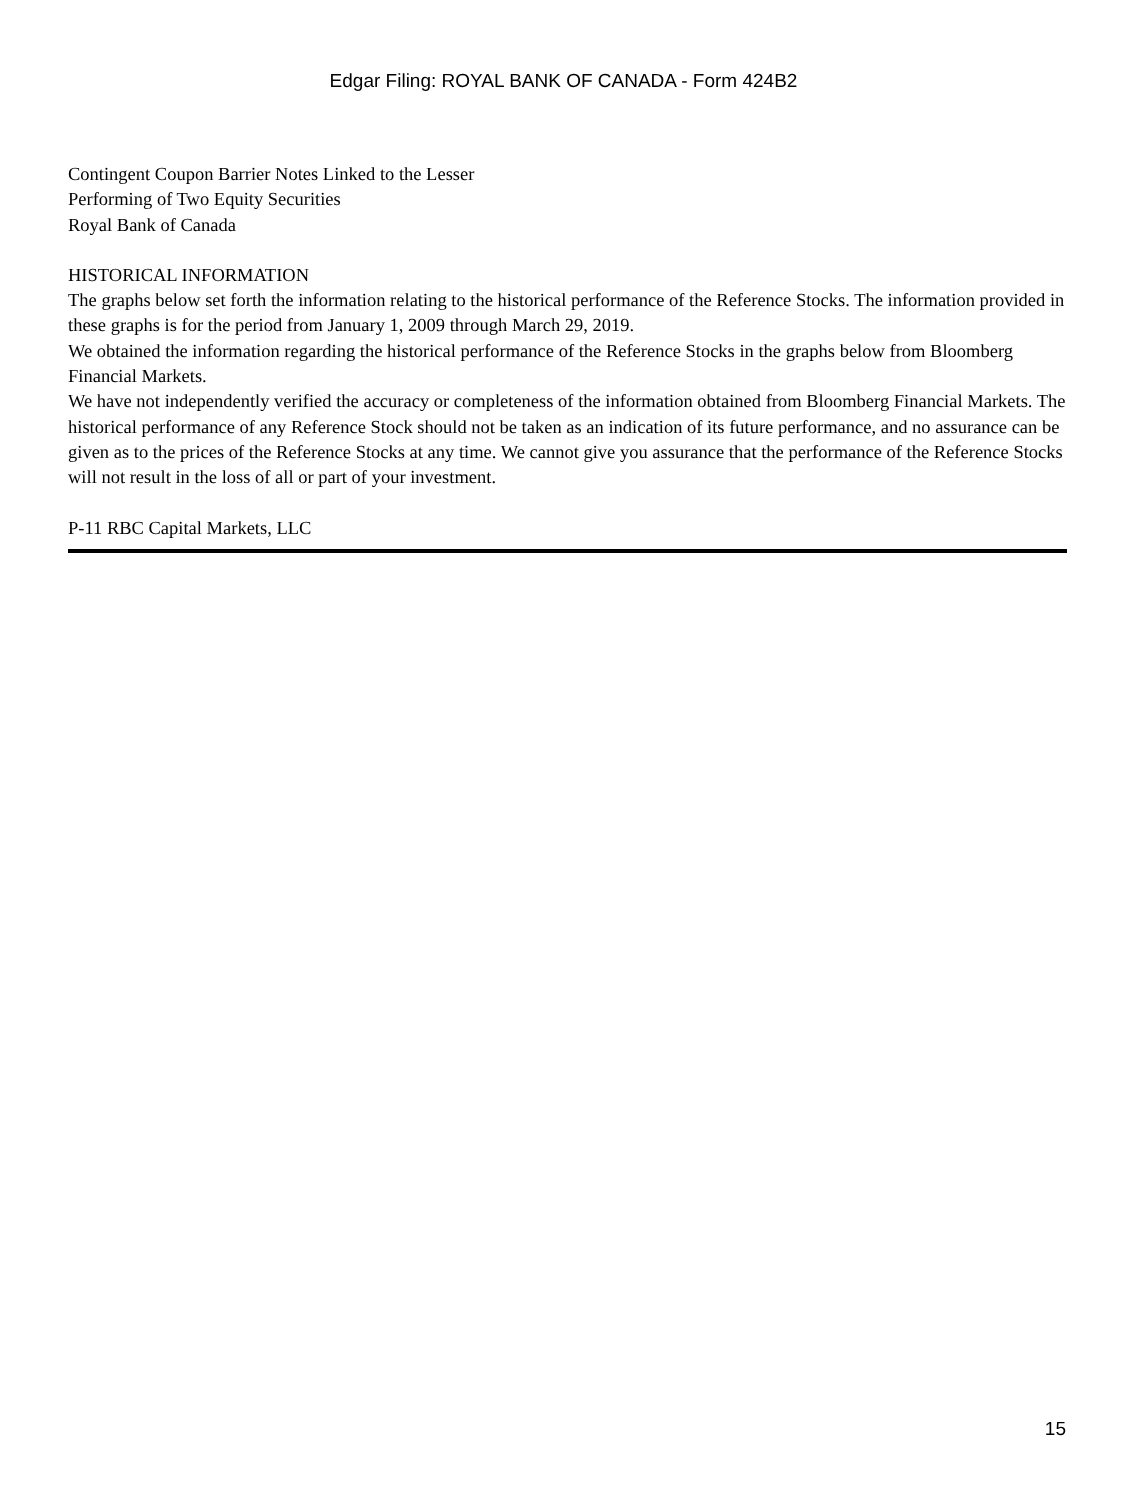Edgar Filing: ROYAL BANK OF CANADA - Form 424B2
Contingent Coupon Barrier Notes Linked to the Lesser
Performing of Two Equity Securities
Royal Bank of Canada
HISTORICAL INFORMATION
The graphs below set forth the information relating to the historical performance of the Reference Stocks. The information provided in these graphs is for the period from January 1, 2009 through March 29, 2019.
We obtained the information regarding the historical performance of the Reference Stocks in the graphs below from Bloomberg Financial Markets.
We have not independently verified the accuracy or completeness of the information obtained from Bloomberg Financial Markets. The historical performance of any Reference Stock should not be taken as an indication of its future performance, and no assurance can be given as to the prices of the Reference Stocks at any time. We cannot give you assurance that the performance of the Reference Stocks will not result in the loss of all or part of your investment.
P-11 RBC Capital Markets, LLC
15